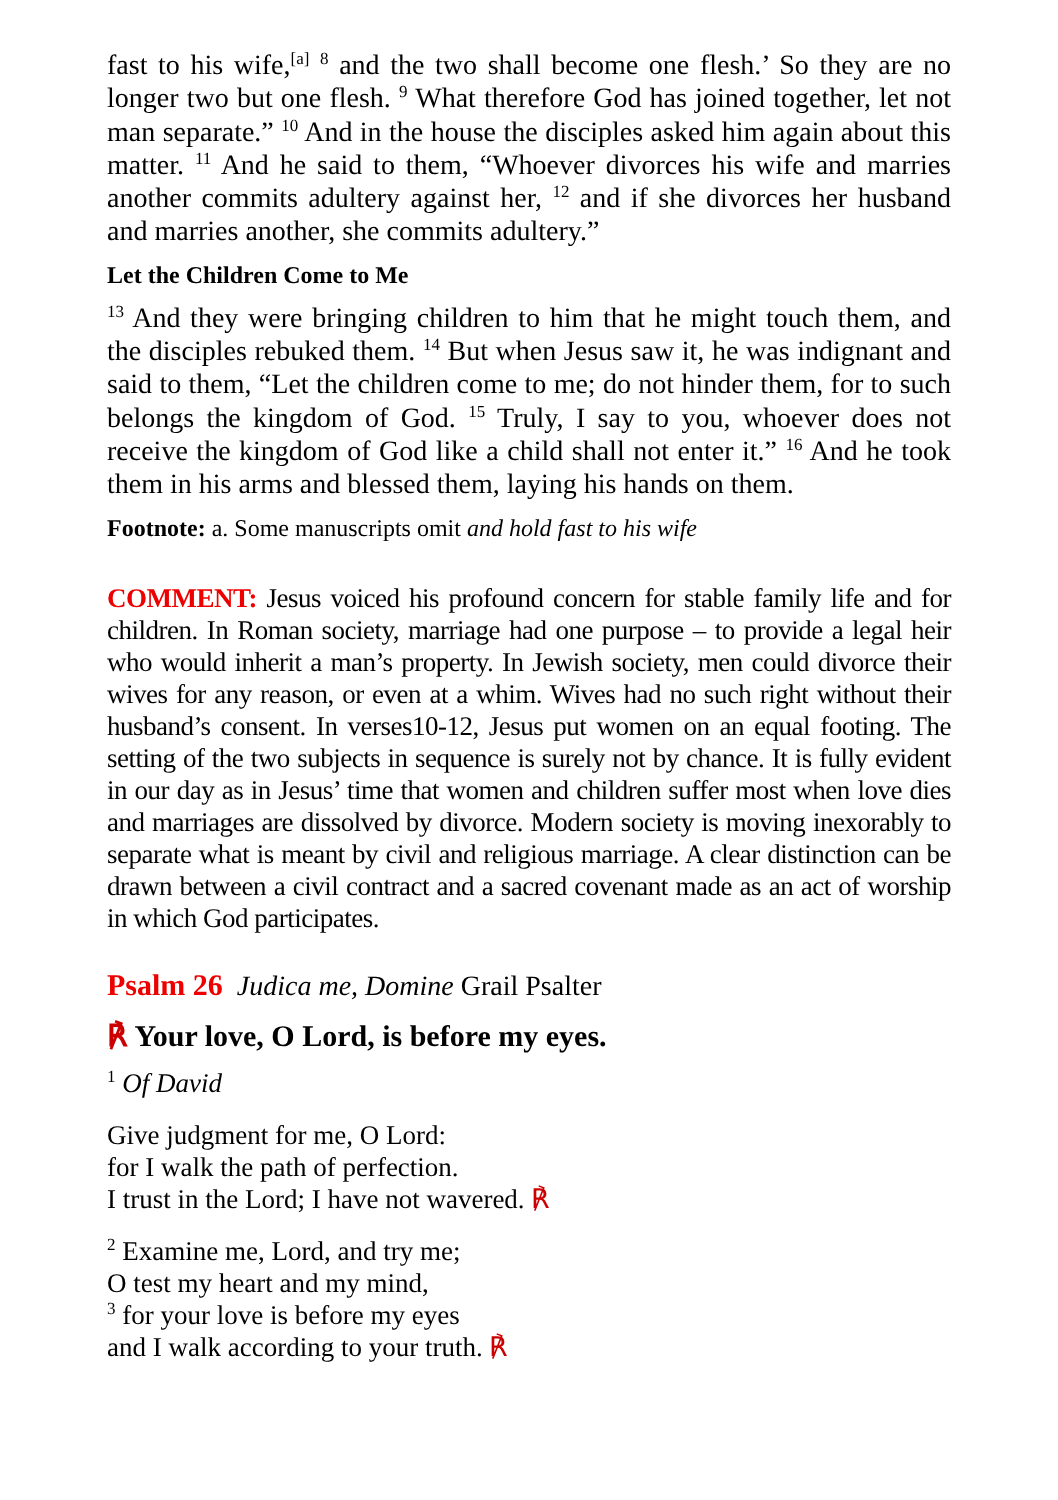fast to his wife,<sup>[a]</sup> <sup>8</sup> and the two shall become one flesh.’ So they are no longer two but one flesh. <sup>9</sup> What therefore God has joined together, let not man separate.” <sup>10</sup> And in the house the disciples asked him again about this matter. <sup>11</sup> And he said to them, “Whoever divorces his wife and marries another commits adultery against her, <sup>12</sup> and if she divorces her husband and marries another, she commits adultery.”
Let the Children Come to Me
<sup>13</sup> And they were bringing children to him that he might touch them, and the disciples rebuked them. <sup>14</sup> But when Jesus saw it, he was indignant and said to them, “Let the children come to me; do not hinder them, for to such belongs the kingdom of God. <sup>15</sup> Truly, I say to you, whoever does not receive the kingdom of God like a child shall not enter it.” <sup>16</sup> And he took them in his arms and blessed them, laying his hands on them.
Footnote: a. Some manuscripts omit and hold fast to his wife
COMMENT: Jesus voiced his profound concern for stable family life and for children. In Roman society, marriage had one purpose – to provide a legal heir who would inherit a man’s property. In Jewish society, men could divorce their wives for any reason, or even at a whim. Wives had no such right without their husband’s consent. In verses10-12, Jesus put women on an equal footing. The setting of the two subjects in sequence is surely not by chance. It is fully evident in our day as in Jesus’ time that women and children suffer most when love dies and marriages are dissolved by divorce. Modern society is moving inexorably to separate what is meant by civil and religious marriage. A clear distinction can be drawn between a civil contract and a sacred covenant made as an act of worship in which God participates.
Psalm 26 Judica me, Domine Grail Psalter
℟ Your love, O Lord, is before my eyes.
<sup>1</sup> Of David
Give judgment for me, O Lord:
for I walk the path of perfection.
I trust in the Lord; I have not wavered. ℟
<sup>2</sup> Examine me, Lord, and try me;
O test my heart and my mind,
<sup>3</sup> for your love is before my eyes
and I walk according to your truth. ℟